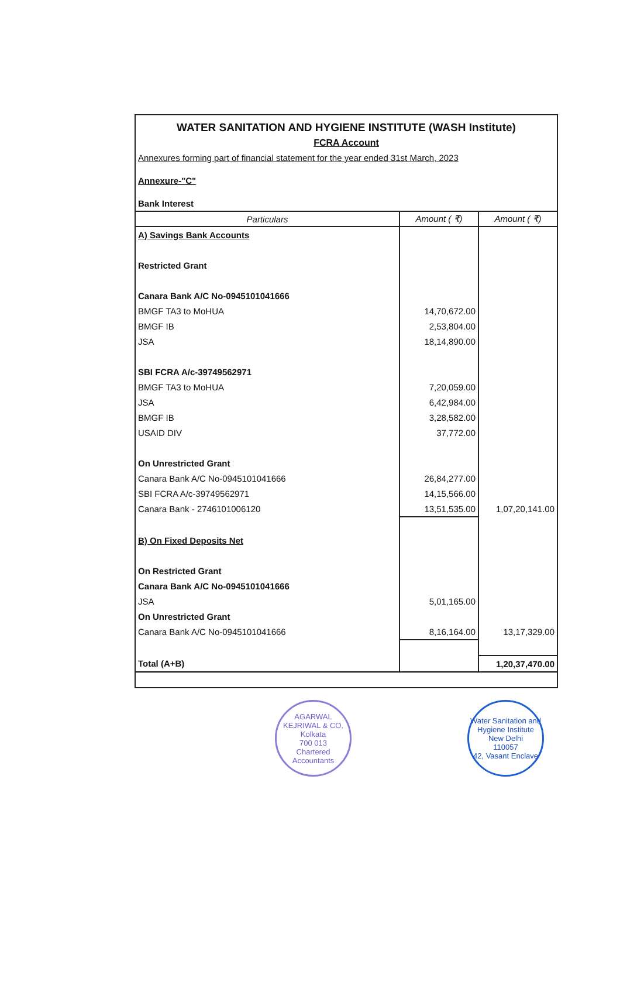WATER SANITATION AND HYGIENE INSTITUTE (WASH Institute)
FCRA Account
Annexures forming part of financial statement for the year ended 31st March, 2023
Annexure-"C"
Bank Interest
| Particulars | Amount ( ₹) | Amount ( ₹) |
| --- | --- | --- |
| A) Savings Bank Accounts | | |
| Restricted Grant | | |
| Canara Bank A/C No-0945101041666 | | |
| BMGF TA3 to MoHUA | 14,70,672.00 | |
| BMGF IB | 2,53,804.00 | |
| JSA | 18,14,890.00 | |
| SBI FCRA A/c-39749562971 | | |
| BMGF TA3 to MoHUA | 7,20,059.00 | |
| JSA | 6,42,984.00 | |
| BMGF IB | 3,28,582.00 | |
| USAID DIV | 37,772.00 | |
| On Unrestricted Grant | | |
| Canara Bank A/C No-0945101041666 | 26,84,277.00 | |
| SBI FCRA A/c-39749562971 | 14,15,566.00 | |
| Canara Bank - 2746101006120 | 13,51,535.00 | 1,07,20,141.00 |
| B) On Fixed Deposits Net | | |
| On Restricted Grant | | |
| Canara Bank A/C No-0945101041666 | | |
| JSA | 5,01,165.00 | |
| On Unrestricted Grant | | |
| Canara Bank A/C No-0945101041666 | 8,16,164.00 | 13,17,329.00 |
| Total (A+B) | | 1,20,37,470.00 |
AGARWAL KEJRIWAL & CO.
Kolkata
700 013
Chartered Accountants
Water Sanitation and Hygiene Institute
New Delhi
110057
42, Vasant Enclave